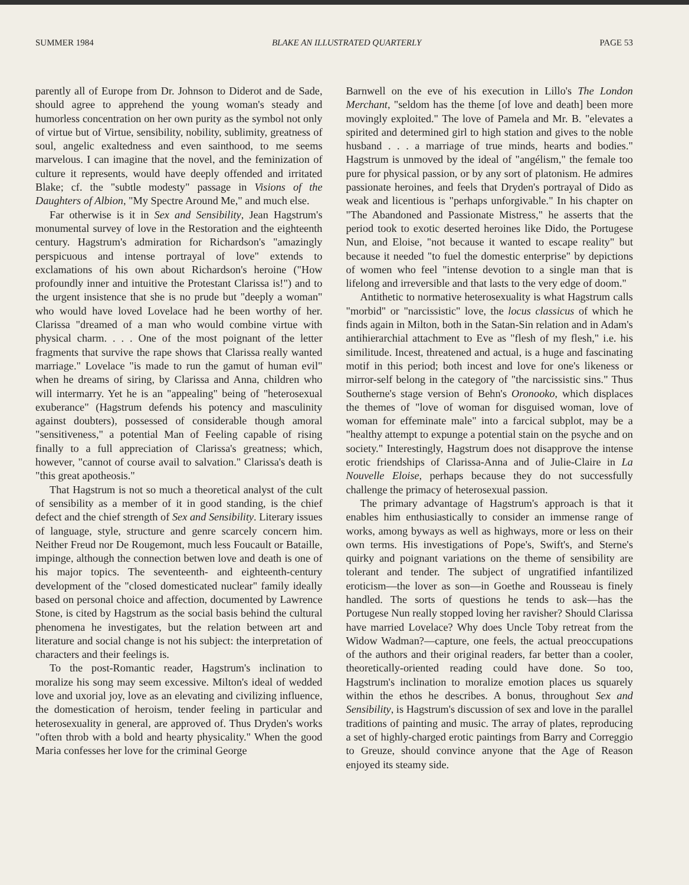SUMMER 1984 BLAKE AN ILLUSTRATED QUARTERLY PAGE 53
parently all of Europe from Dr. Johnson to Diderot and de Sade, should agree to apprehend the young woman's steady and humorless concentration on her own purity as the symbol not only of virtue but of Virtue, sensibility, nobility, sublimity, greatness of soul, angelic exaltedness and even sainthood, to me seems marvelous. I can imagine that the novel, and the feminization of culture it represents, would have deeply offended and irritated Blake; cf. the "subtle modesty" passage in Visions of the Daughters of Albion, "My Spectre Around Me," and much else.
Far otherwise is it in Sex and Sensibility, Jean Hagstrum's monumental survey of love in the Restoration and the eighteenth century. Hagstrum's admiration for Richardson's "amazingly perspicuous and intense portrayal of love" extends to exclamations of his own about Richardson's heroine ("How profoundly inner and intuitive the Protestant Clarissa is!") and to the urgent insistence that she is no prude but "deeply a woman" who would have loved Lovelace had he been worthy of her. Clarissa "dreamed of a man who would combine virtue with physical charm. . . . One of the most poignant of the letter fragments that survive the rape shows that Clarissa really wanted marriage." Lovelace "is made to run the gamut of human evil" when he dreams of siring, by Clarissa and Anna, children who will intermarry. Yet he is an "appealing" being of "heterosexual exuberance" (Hagstrum defends his potency and masculinity against doubters), possessed of considerable though amoral "sensitiveness," a potential Man of Feeling capable of rising finally to a full appreciation of Clarissa's greatness; which, however, "cannot of course avail to salvation." Clarissa's death is "this great apotheosis."
That Hagstrum is not so much a theoretical analyst of the cult of sensibility as a member of it in good standing, is the chief defect and the chief strength of Sex and Sensibility. Literary issues of language, style, structure and genre scarcely concern him. Neither Freud nor De Rougemont, much less Foucault or Bataille, impinge, although the connection betwen love and death is one of his major topics. The seventeenth- and eighteenth-century development of the "closed domesticated nuclear" family ideally based on personal choice and affection, documented by Lawrence Stone, is cited by Hagstrum as the social basis behind the cultural phenomena he investigates, but the relation between art and literature and social change is not his subject: the interpretation of characters and their feelings is.
To the post-Romantic reader, Hagstrum's inclination to moralize his song may seem excessive. Milton's ideal of wedded love and uxorial joy, love as an elevating and civilizing influence, the domestication of heroism, tender feeling in particular and heterosexuality in general, are approved of. Thus Dryden's works "often throb with a bold and hearty physicality." When the good Maria confesses her love for the criminal George
Barnwell on the eve of his execution in Lillo's The London Merchant, "seldom has the theme [of love and death] been more movingly exploited." The love of Pamela and Mr. B. "elevates a spirited and determined girl to high station and gives to the noble husband . . . a marriage of true minds, hearts and bodies." Hagstrum is unmoved by the ideal of "angélism," the female too pure for physical passion, or by any sort of platonism. He admires passionate heroines, and feels that Dryden's portrayal of Dido as weak and licentious is "perhaps unforgivable." In his chapter on "The Abandoned and Passionate Mistress," he asserts that the period took to exotic deserted heroines like Dido, the Portugese Nun, and Eloise, "not because it wanted to escape reality" but because it needed "to fuel the domestic enterprise" by depictions of women who feel "intense devotion to a single man that is lifelong and irreversible and that lasts to the very edge of doom."
Antithetic to normative heterosexuality is what Hagstrum calls "morbid" or "narcissistic" love, the locus classicus of which he finds again in Milton, both in the Satan-Sin relation and in Adam's antihierarchial attachment to Eve as "flesh of my flesh," i.e. his similitude. Incest, threatened and actual, is a huge and fascinating motif in this period; both incest and love for one's likeness or mirror-self belong in the category of "the narcissistic sins." Thus Southerne's stage version of Behn's Oronooko, which displaces the themes of "love of woman for disguised woman, love of woman for effeminate male" into a farcical subplot, may be a "healthy attempt to expunge a potential stain on the psyche and on society." Interestingly, Hagstrum does not disapprove the intense erotic friendships of Clarissa-Anna and of Julie-Claire in La Nouvelle Eloise, perhaps because they do not successfully challenge the primacy of heterosexual passion.
The primary advantage of Hagstrum's approach is that it enables him enthusiastically to consider an immense range of works, among byways as well as highways, more or less on their own terms. His investigations of Pope's, Swift's, and Sterne's quirky and poignant variations on the theme of sensibility are tolerant and tender. The subject of ungratified infantilized eroticism—the lover as son—in Goethe and Rousseau is finely handled. The sorts of questions he tends to ask—has the Portugese Nun really stopped loving her ravisher? Should Clarissa have married Lovelace? Why does Uncle Toby retreat from the Widow Wadman?—capture, one feels, the actual preoccupations of the authors and their original readers, far better than a cooler, theoretically-oriented reading could have done. So too, Hagstrum's inclination to moralize emotion places us squarely within the ethos he describes. A bonus, throughout Sex and Sensibility, is Hagstrum's discussion of sex and love in the parallel traditions of painting and music. The array of plates, reproducing a set of highly-charged erotic paintings from Barry and Correggio to Greuze, should convince anyone that the Age of Reason enjoyed its steamy side.